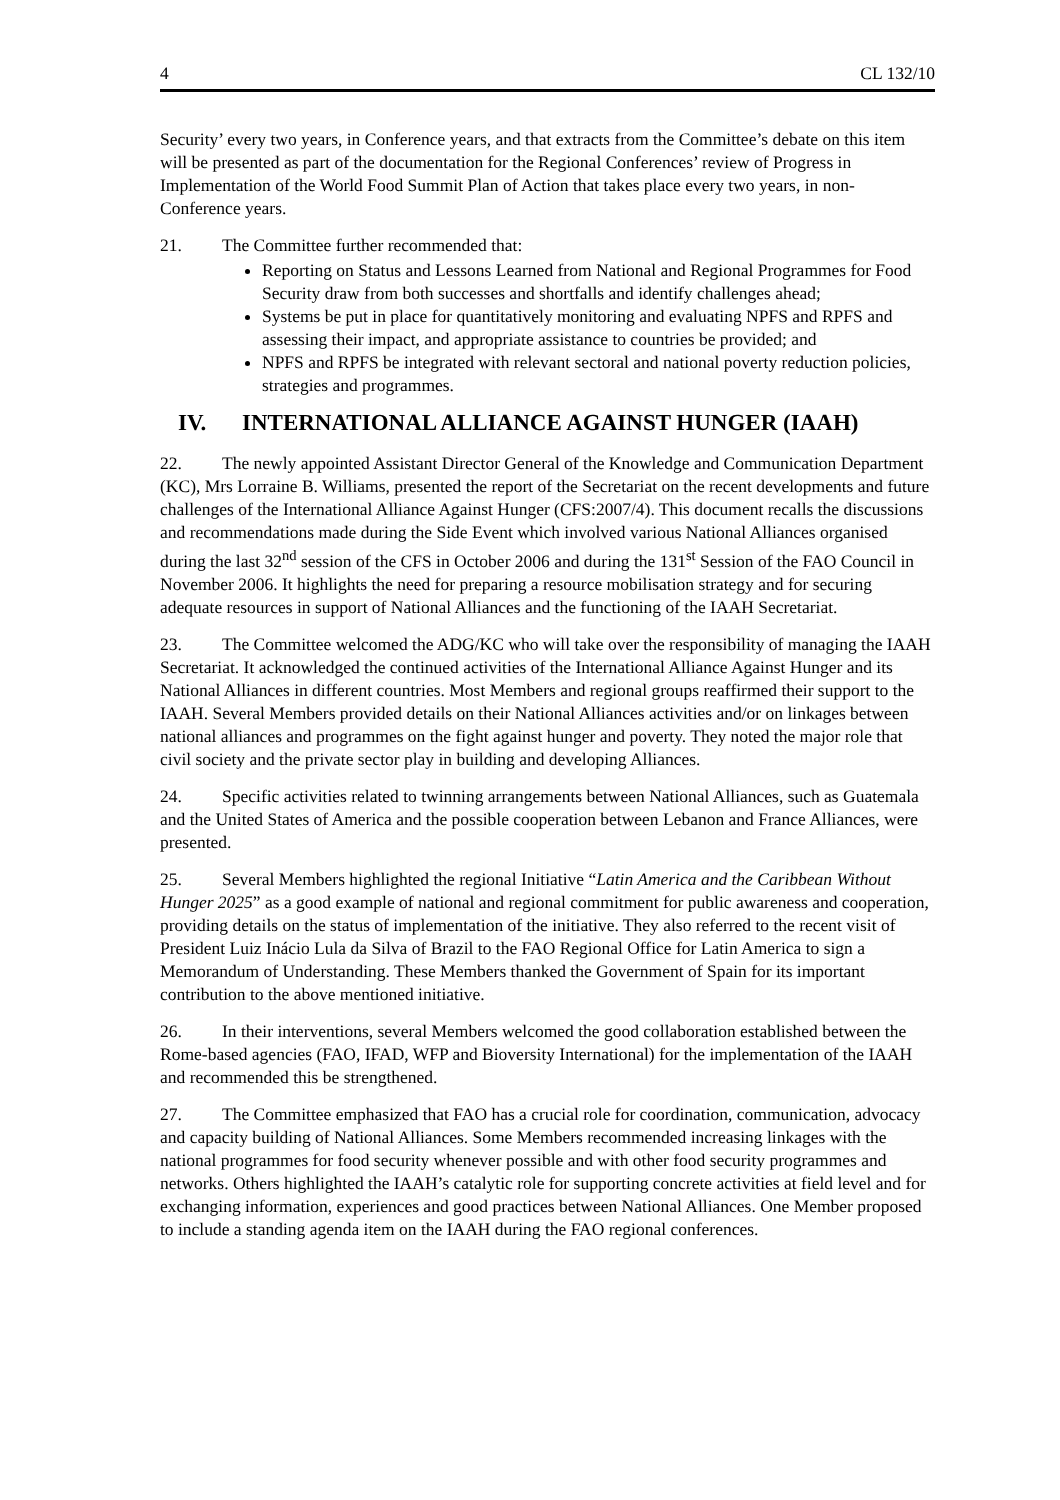4 CL 132/10
Security’ every two years, in Conference years, and that extracts from the Committee’s debate on this item will be presented as part of the documentation for the Regional Conferences’ review of Progress in Implementation of the World Food Summit Plan of Action that takes place every two years, in non-Conference years.
21. The Committee further recommended that:
Reporting on Status and Lessons Learned from National and Regional Programmes for Food Security draw from both successes and shortfalls and identify challenges ahead;
Systems be put in place for quantitatively monitoring and evaluating NPFS and RPFS and assessing their impact, and appropriate assistance to countries be provided; and
NPFS and RPFS be integrated with relevant sectoral and national poverty reduction policies, strategies and programmes.
IV. INTERNATIONAL ALLIANCE AGAINST HUNGER (IAAH)
22. The newly appointed Assistant Director General of the Knowledge and Communication Department (KC), Mrs Lorraine B. Williams, presented the report of the Secretariat on the recent developments and future challenges of the International Alliance Against Hunger (CFS:2007/4). This document recalls the discussions and recommendations made during the Side Event which involved various National Alliances organised during the last 32<sup>nd</sup> session of the CFS in October 2006 and during the 131<sup>st</sup> Session of the FAO Council in November 2006. It highlights the need for preparing a resource mobilisation strategy and for securing adequate resources in support of National Alliances and the functioning of the IAAH Secretariat.
23. The Committee welcomed the ADG/KC who will take over the responsibility of managing the IAAH Secretariat. It acknowledged the continued activities of the International Alliance Against Hunger and its National Alliances in different countries. Most Members and regional groups reaffirmed their support to the IAAH. Several Members provided details on their National Alliances activities and/or on linkages between national alliances and programmes on the fight against hunger and poverty. They noted the major role that civil society and the private sector play in building and developing Alliances.
24. Specific activities related to twinning arrangements between National Alliances, such as Guatemala and the United States of America and the possible cooperation between Lebanon and France Alliances, were presented.
25. Several Members highlighted the regional Initiative “Latin America and the Caribbean Without Hunger 2025” as a good example of national and regional commitment for public awareness and cooperation, providing details on the status of implementation of the initiative. They also referred to the recent visit of President Luiz Inácio Lula da Silva of Brazil to the FAO Regional Office for Latin America to sign a Memorandum of Understanding. These Members thanked the Government of Spain for its important contribution to the above mentioned initiative.
26. In their interventions, several Members welcomed the good collaboration established between the Rome-based agencies (FAO, IFAD, WFP and Bioversity International) for the implementation of the IAAH and recommended this be strengthened.
27. The Committee emphasized that FAO has a crucial role for coordination, communication, advocacy and capacity building of National Alliances. Some Members recommended increasing linkages with the national programmes for food security whenever possible and with other food security programmes and networks. Others highlighted the IAAH’s catalytic role for supporting concrete activities at field level and for exchanging information, experiences and good practices between National Alliances. One Member proposed to include a standing agenda item on the IAAH during the FAO regional conferences.